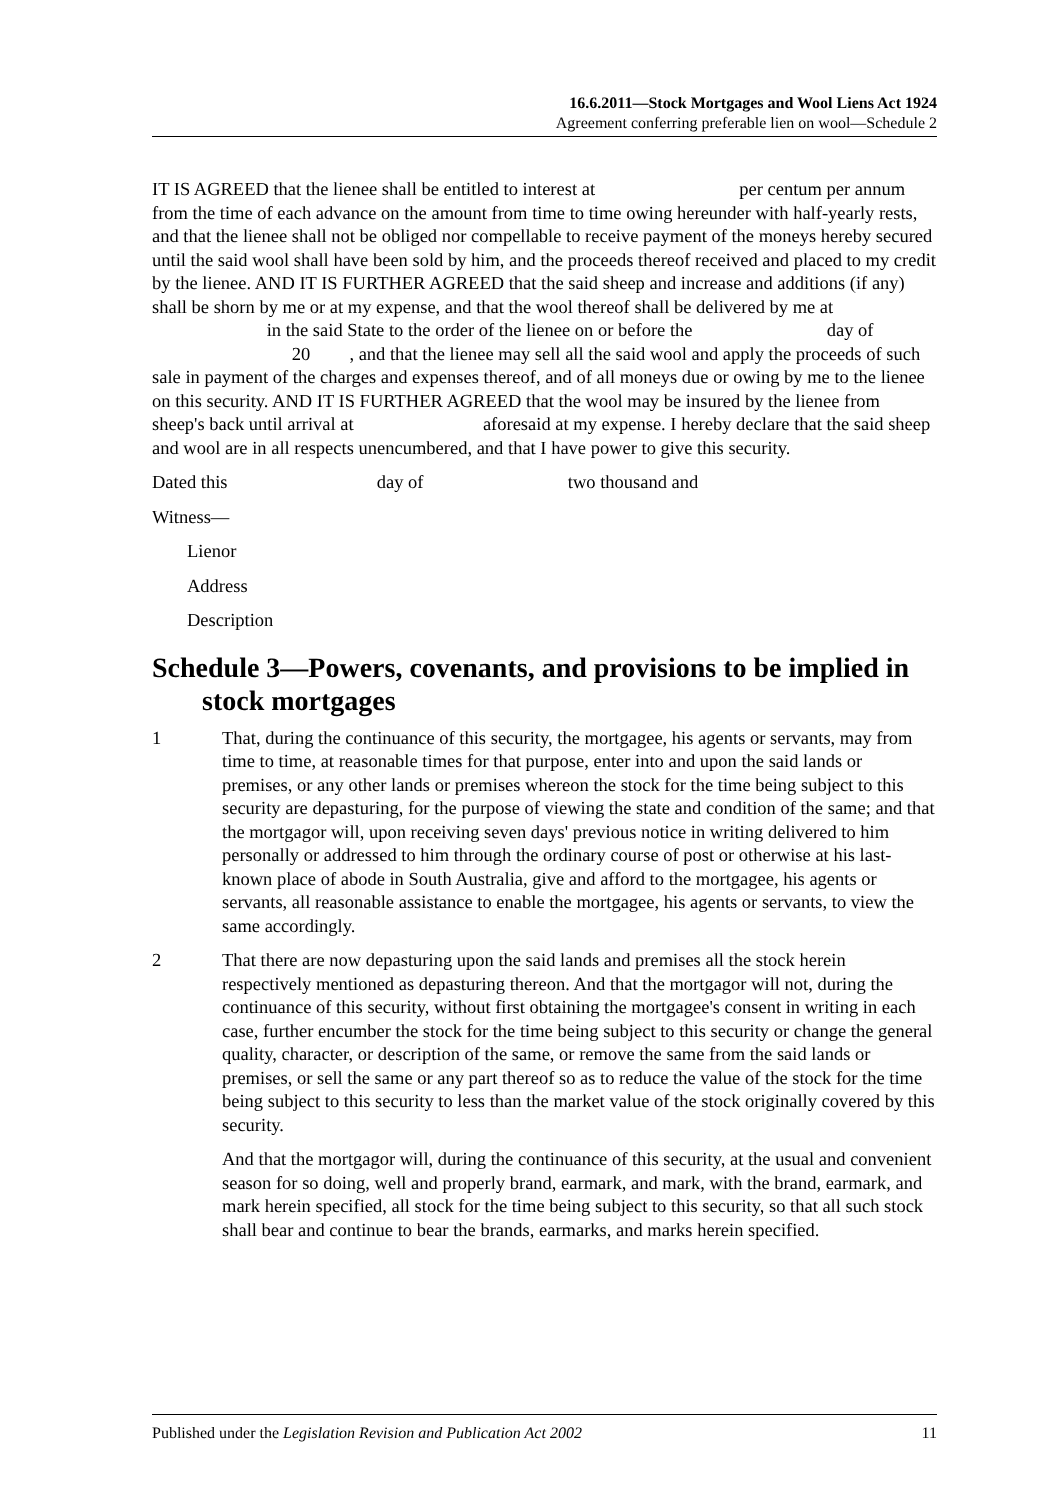16.6.2011—Stock Mortgages and Wool Liens Act 1924
Agreement conferring preferable lien on wool—Schedule 2
IT IS AGREED that the lienee shall be entitled to interest at per centum per annum from the time of each advance on the amount from time to time owing hereunder with half-yearly rests, and that the lienee shall not be obliged nor compellable to receive payment of the moneys hereby secured until the said wool shall have been sold by him, and the proceeds thereof received and placed to my credit by the lienee. AND IT IS FURTHER AGREED that the said sheep and increase and additions (if any) shall be shorn by me or at my expense, and that the wool thereof shall be delivered by me at in the said State to the order of the lienee on or before the day of 20 , and that the lienee may sell all the said wool and apply the proceeds of such sale in payment of the charges and expenses thereof, and of all moneys due or owing by me to the lienee on this security. AND IT IS FURTHER AGREED that the wool may be insured by the lienee from sheep's back until arrival at aforesaid at my expense. I hereby declare that the said sheep and wool are in all respects unencumbered, and that I have power to give this security.
Dated this day of two thousand and
Witness—
Lienor
Address
Description
Schedule 3—Powers, covenants, and provisions to be implied in stock mortgages
1 That, during the continuance of this security, the mortgagee, his agents or servants, may from time to time, at reasonable times for that purpose, enter into and upon the said lands or premises, or any other lands or premises whereon the stock for the time being subject to this security are depasturing, for the purpose of viewing the state and condition of the same; and that the mortgagor will, upon receiving seven days' previous notice in writing delivered to him personally or addressed to him through the ordinary course of post or otherwise at his last-known place of abode in South Australia, give and afford to the mortgagee, his agents or servants, all reasonable assistance to enable the mortgagee, his agents or servants, to view the same accordingly.
2 That there are now depasturing upon the said lands and premises all the stock herein respectively mentioned as depasturing thereon. And that the mortgagor will not, during the continuance of this security, without first obtaining the mortgagee's consent in writing in each case, further encumber the stock for the time being subject to this security or change the general quality, character, or description of the same, or remove the same from the said lands or premises, or sell the same or any part thereof so as to reduce the value of the stock for the time being subject to this security to less than the market value of the stock originally covered by this security.
And that the mortgagor will, during the continuance of this security, at the usual and convenient season for so doing, well and properly brand, earmark, and mark, with the brand, earmark, and mark herein specified, all stock for the time being subject to this security, so that all such stock shall bear and continue to bear the brands, earmarks, and marks herein specified.
Published under the Legislation Revision and Publication Act 2002 11